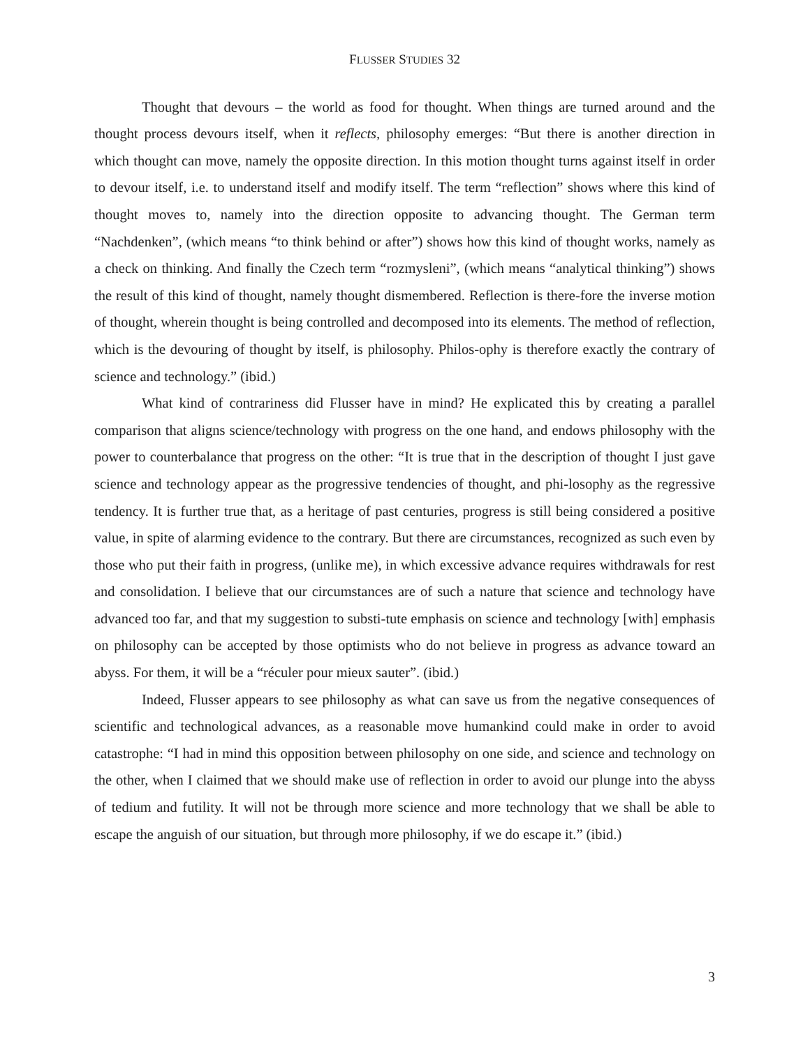FLUSSER STUDIES 32
Thought that devours – the world as food for thought. When things are turned around and the thought process devours itself, when it reflects, philosophy emerges: “But there is another direction in which thought can move, namely the opposite direction. In this motion thought turns against itself in order to devour itself, i.e. to understand itself and modify itself. The term “reflection” shows where this kind of thought moves to, namely into the direction opposite to advancing thought. The German term “Nachdenken”, (which means “to think behind or after”) shows how this kind of thought works, namely as a check on thinking. And finally the Czech term “rozmysleni”, (which means “analytical thinking”) shows the result of this kind of thought, namely thought dismembered. Reflection is there-fore the inverse motion of thought, wherein thought is being controlled and decomposed into its elements. The method of reflection, which is the devouring of thought by itself, is philosophy. Philos-ophy is therefore exactly the contrary of science and technology.” (ibid.)
What kind of contrariness did Flusser have in mind? He explicated this by creating a parallel comparison that aligns science/technology with progress on the one hand, and endows philosophy with the power to counterbalance that progress on the other: “It is true that in the description of thought I just gave science and technology appear as the progressive tendencies of thought, and phi-losophy as the regressive tendency. It is further true that, as a heritage of past centuries, progress is still being considered a positive value, in spite of alarming evidence to the contrary. But there are circumstances, recognized as such even by those who put their faith in progress, (unlike me), in which excessive advance requires withdrawals for rest and consolidation. I believe that our circumstances are of such a nature that science and technology have advanced too far, and that my suggestion to substi-tute emphasis on science and technology [with] emphasis on philosophy can be accepted by those optimists who do not believe in progress as advance toward an abyss. For them, it will be a “réculer pour mieux sauter”. (ibid.)
Indeed, Flusser appears to see philosophy as what can save us from the negative consequences of scientific and technological advances, as a reasonable move humankind could make in order to avoid catastrophe: “I had in mind this opposition between philosophy on one side, and science and technology on the other, when I claimed that we should make use of reflection in order to avoid our plunge into the abyss of tedium and futility. It will not be through more science and more technology that we shall be able to escape the anguish of our situation, but through more philosophy, if we do escape it.” (ibid.)
3